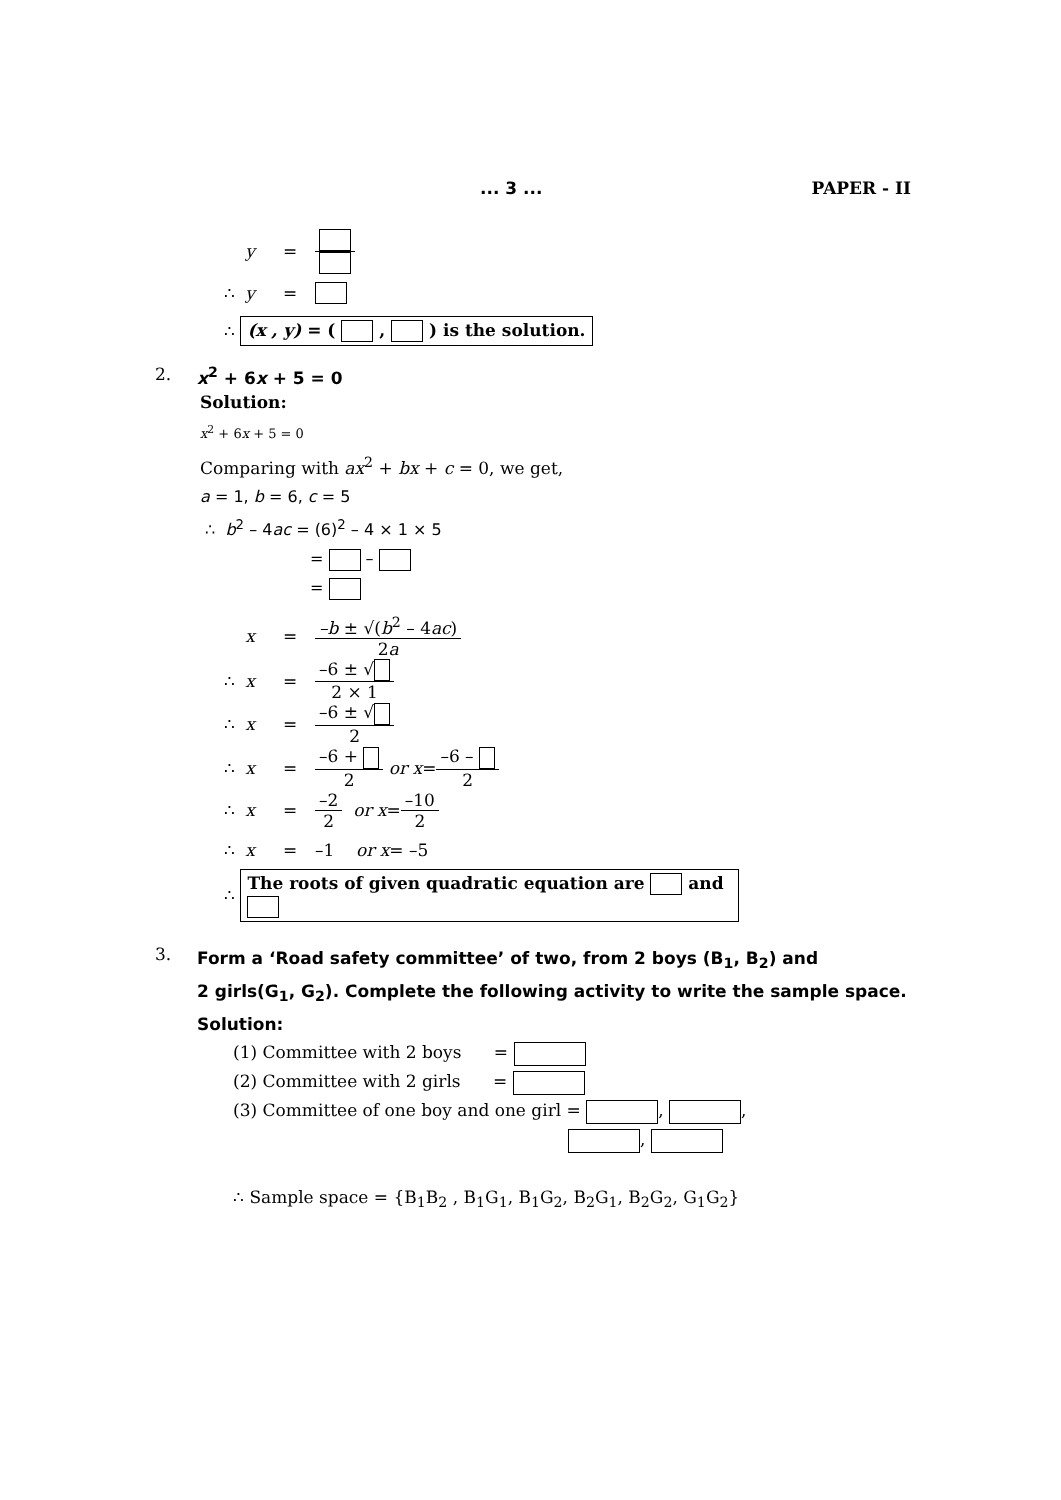... 3 ... PAPER - II
y =
∴ y =
∴ (x , y) = ( , ) is the solution.
2. x<sup>2</sup> + 6x + 5 = 0
Solution:
x<sup>2</sup> + 6x + 5 = 0
Comparing with ax<sup>2</sup> + bx + c = 0, we get,
a = 1, b = 6, c = 5
∴ b<sup>2</sup> – 4ac = (6)<sup>2</sup> – 4 × 1 × 5
= –
=
x = –b ± √(b<sup>2</sup> – 4ac) 2a
∴ x = –6 ± √ 2 × 1
∴ x = –6 ± √ 2
∴ x = –6 + 2 or x = –6 – 2
∴ x = –2 2 or x = –10 2
∴ x = –1 or x = –5
∴ The roots of given quadratic equation are and
3. Form a ‘Road safety committee’ of two, from 2 boys (B<sub>1</sub>, B<sub>2</sub>) and
2 girls(G<sub>1</sub>, G<sub>2</sub>). Complete the following activity to write the sample space.
Solution:
(1) Committee with 2 boys =
(2) Committee with 2 girls =
(3) Committee of one boy and one girl = , ,
,
∴ Sample space = {B<sub>1</sub>B<sub>2</sub> , B<sub>1</sub>G<sub>1</sub>, B<sub>1</sub>G<sub>2</sub>, B<sub>2</sub>G<sub>1</sub>, B<sub>2</sub>G<sub>2</sub>, G<sub>1</sub>G<sub>2</sub>}